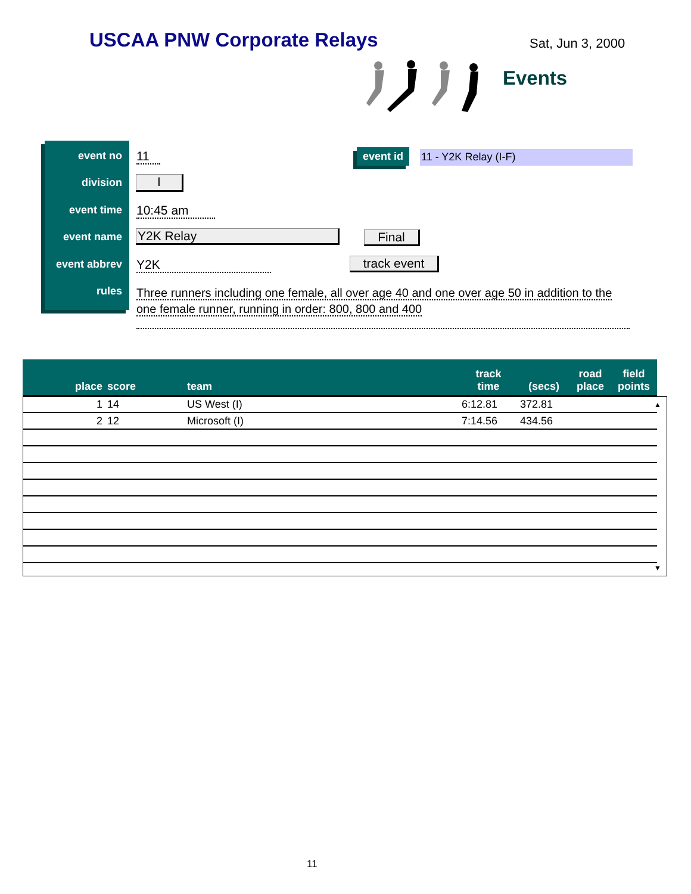USCAA PNW Corporate Relays Sat, Jun 3, 2000
Events
event no
division
event time
event name
event abbrev
rules
11
I
10:45 am
Y2K Relay
Y2K
Three runners including one female, all over age 40 and one over age 50 in addition to the one female runner, running in order: 800, 800 and 400
event id 11 - Y2K Relay (I-F)
Final
track event
| place | score | team | track time | (secs) | road place | field points |
| --- | --- | --- | --- | --- | --- | --- |
| 1 | 14 | US West (I) | 6:12.81 | 372.81 | | |
| 2 | 12 | Microsoft (I) | 7:14.56 | 434.56 | | |
▲
▼
11